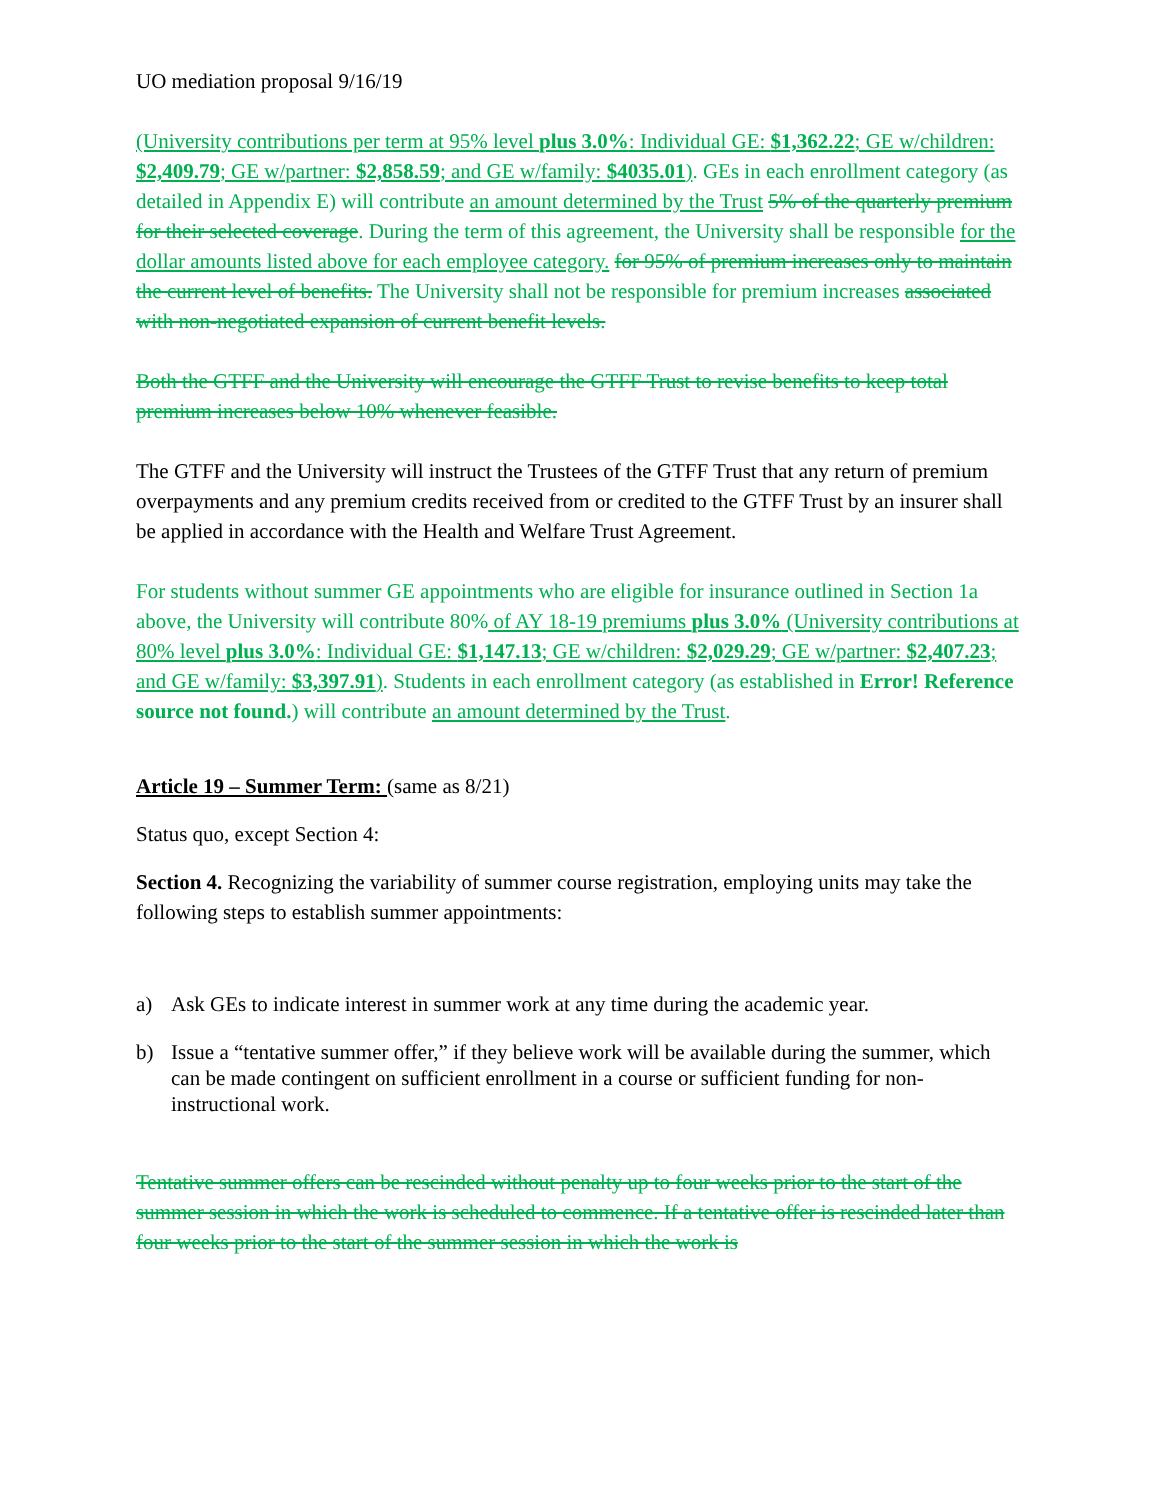UO mediation proposal 9/16/19
(University contributions per term at 95% level plus 3.0%: Individual GE: $1,362.22; GE w/children: $2,409.79; GE w/partner: $2,858.59; and GE w/family: $4035.01). GEs in each enrollment category (as detailed in Appendix E) will contribute an amount determined by the Trust 5% of the quarterly premium for their selected coverage. During the term of this agreement, the University shall be responsible for the dollar amounts listed above for each employee category. for 95% of premium increases only to maintain the current level of benefits. The University shall not be responsible for premium increases associated with non-negotiated expansion of current benefit levels.
Both the GTFF and the University will encourage the GTFF Trust to revise benefits to keep total premium increases below 10% whenever feasible.
The GTFF and the University will instruct the Trustees of the GTFF Trust that any return of premium overpayments and any premium credits received from or credited to the GTFF Trust by an insurer shall be applied in accordance with the Health and Welfare Trust Agreement.
For students without summer GE appointments who are eligible for insurance outlined in Section 1a above, the University will contribute 80% of AY 18-19 premiums plus 3.0% (University contributions at 80% level plus 3.0%: Individual GE: $1,147.13; GE w/children: $2,029.29; GE w/partner: $2,407.23; and GE w/family: $3,397.91). Students in each enrollment category (as established in Error! Reference source not found.) will contribute an amount determined by the Trust.
Article 19 – Summer Term: (same as 8/21)
Status quo, except Section 4:
Section 4. Recognizing the variability of summer course registration, employing units may take the following steps to establish summer appointments:
a) Ask GEs to indicate interest in summer work at any time during the academic year.
b) Issue a “tentative summer offer,” if they believe work will be available during the summer, which can be made contingent on sufficient enrollment in a course or sufficient funding for non-instructional work.
Tentative summer offers can be rescinded without penalty up to four weeks prior to the start of the summer session in which the work is scheduled to commence. If a tentative offer is rescinded later than four weeks prior to the start of the summer session in which the work is